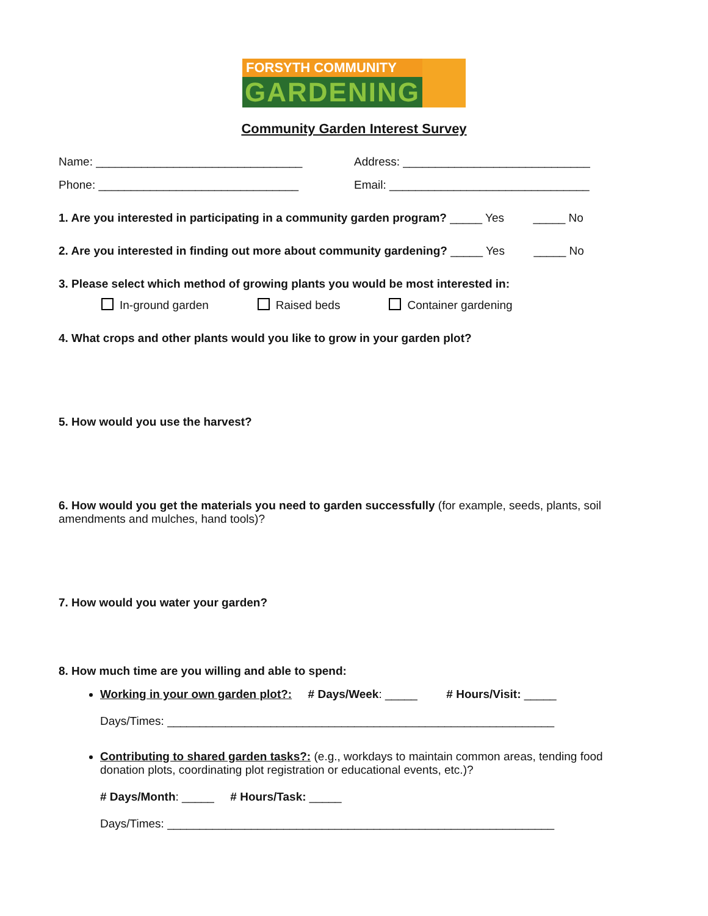FORSYTH COMMUNITY
GARDENING
Community Garden Interest Survey
Name: ________________________________ Address: _____________________________
Phone: _______________________________ Email: _______________________________
1. Are you interested in participating in a community garden program? _____ Yes _____ No
2. Are you interested in finding out more about community gardening? _____ Yes _____ No
3. Please select which method of growing plants you would be most interested in:
In-ground garden Raised beds Container gardening
4. What crops and other plants would you like to grow in your garden plot?
5. How would you use the harvest?
6. How would you get the materials you need to garden successfully (for example, seeds, plants, soil amendments and mulches, hand tools)?
7. How would you water your garden?
8. How much time are you willing and able to spend:
Working in your own garden plot?: # Days/Week: _____ # Hours/Visit: _____
Days/Times: ____________________________________________________________
Contributing to shared garden tasks?: (e.g., workdays to maintain common areas, tending food donation plots, coordinating plot registration or educational events, etc.)?
# Days/Month: _____ # Hours/Task: _____
Days/Times: ____________________________________________________________